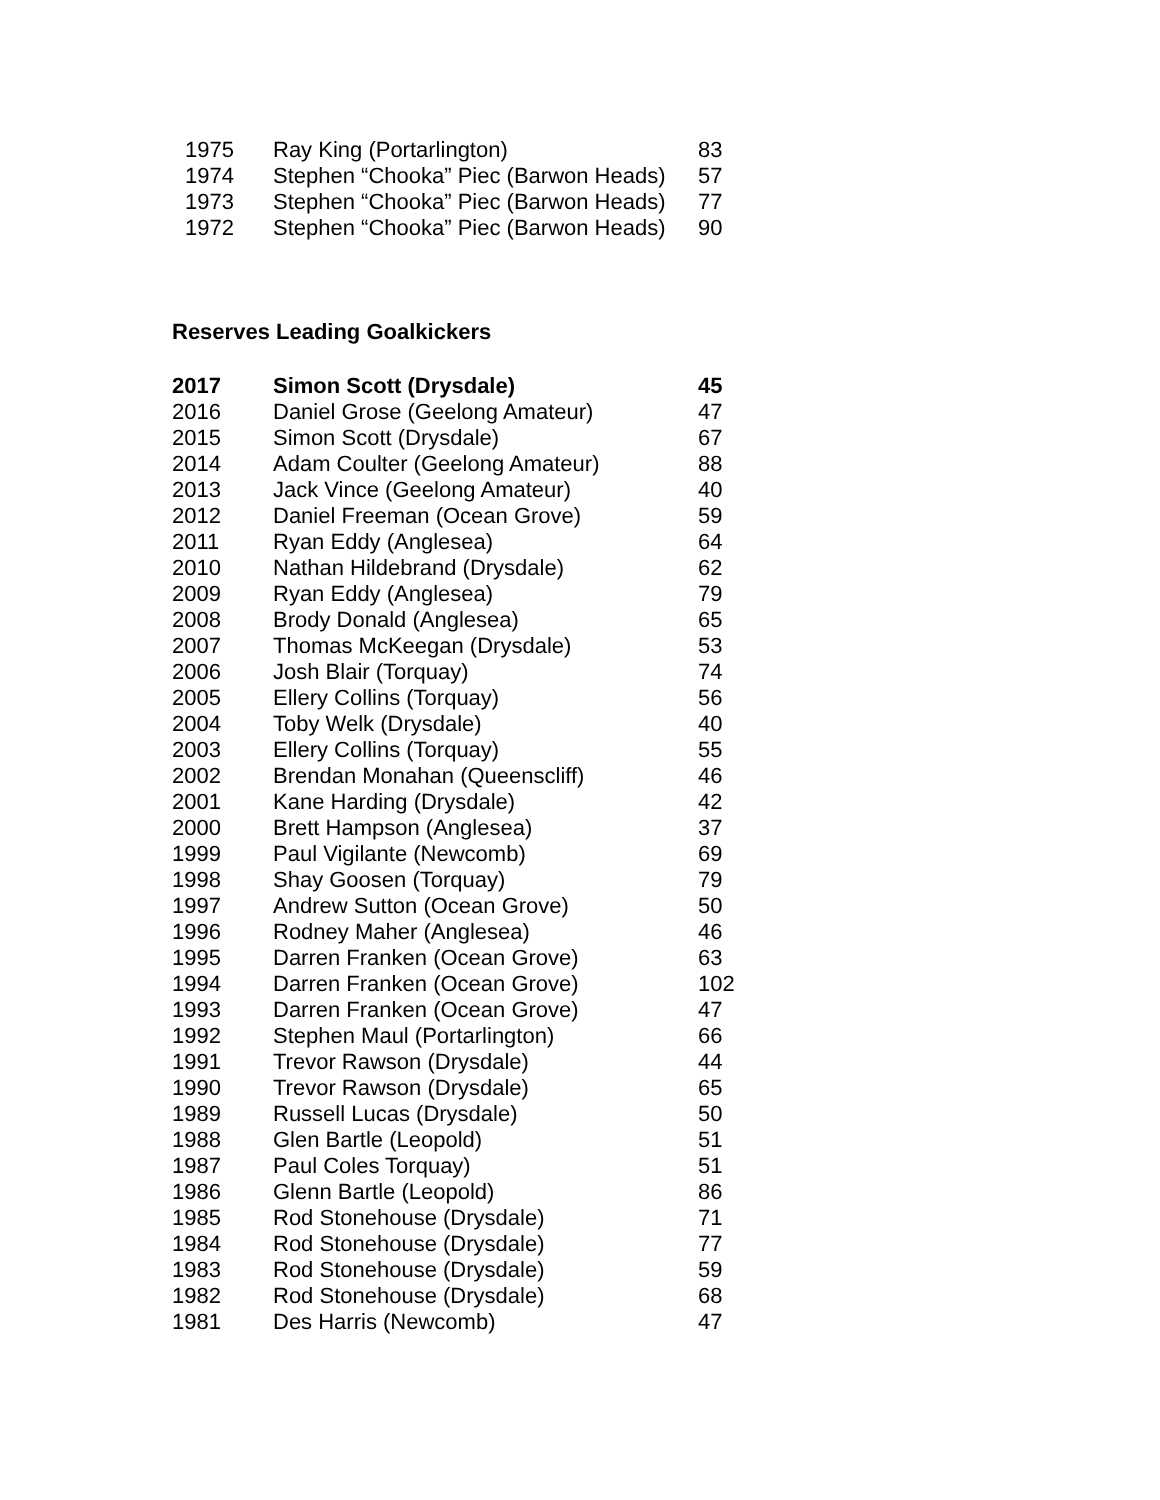| 1975 | Ray King (Portarlington) | 83 |
| 1974 | Stephen “Chooka” Piec (Barwon Heads) | 57 |
| 1973 | Stephen “Chooka” Piec (Barwon Heads) | 77 |
| 1972 | Stephen “Chooka” Piec (Barwon Heads) | 90 |
Reserves Leading Goalkickers
| 2017 | Simon Scott (Drysdale) | 45 |
| 2016 | Daniel Grose (Geelong Amateur) | 47 |
| 2015 | Simon Scott (Drysdale) | 67 |
| 2014 | Adam Coulter (Geelong Amateur) | 88 |
| 2013 | Jack Vince (Geelong Amateur) | 40 |
| 2012 | Daniel Freeman (Ocean Grove) | 59 |
| 2011 | Ryan Eddy (Anglesea) | 64 |
| 2010 | Nathan Hildebrand (Drysdale) | 62 |
| 2009 | Ryan Eddy (Anglesea) | 79 |
| 2008 | Brody Donald (Anglesea) | 65 |
| 2007 | Thomas McKeegan (Drysdale) | 53 |
| 2006 | Josh Blair (Torquay) | 74 |
| 2005 | Ellery Collins (Torquay) | 56 |
| 2004 | Toby Welk (Drysdale) | 40 |
| 2003 | Ellery Collins (Torquay) | 55 |
| 2002 | Brendan Monahan (Queenscliff) | 46 |
| 2001 | Kane Harding (Drysdale) | 42 |
| 2000 | Brett Hampson (Anglesea) | 37 |
| 1999 | Paul Vigilante (Newcomb) | 69 |
| 1998 | Shay Goosen (Torquay) | 79 |
| 1997 | Andrew Sutton (Ocean Grove) | 50 |
| 1996 | Rodney Maher (Anglesea) | 46 |
| 1995 | Darren Franken (Ocean Grove) | 63 |
| 1994 | Darren Franken (Ocean Grove) | 102 |
| 1993 | Darren Franken (Ocean Grove) | 47 |
| 1992 | Stephen Maul (Portarlington) | 66 |
| 1991 | Trevor Rawson (Drysdale) | 44 |
| 1990 | Trevor Rawson (Drysdale) | 65 |
| 1989 | Russell Lucas (Drysdale) | 50 |
| 1988 | Glen Bartle (Leopold) | 51 |
| 1987 | Paul Coles Torquay) | 51 |
| 1986 | Glenn Bartle (Leopold) | 86 |
| 1985 | Rod Stonehouse (Drysdale) | 71 |
| 1984 | Rod Stonehouse (Drysdale) | 77 |
| 1983 | Rod Stonehouse (Drysdale) | 59 |
| 1982 | Rod Stonehouse (Drysdale) | 68 |
| 1981 | Des Harris (Newcomb) | 47 |